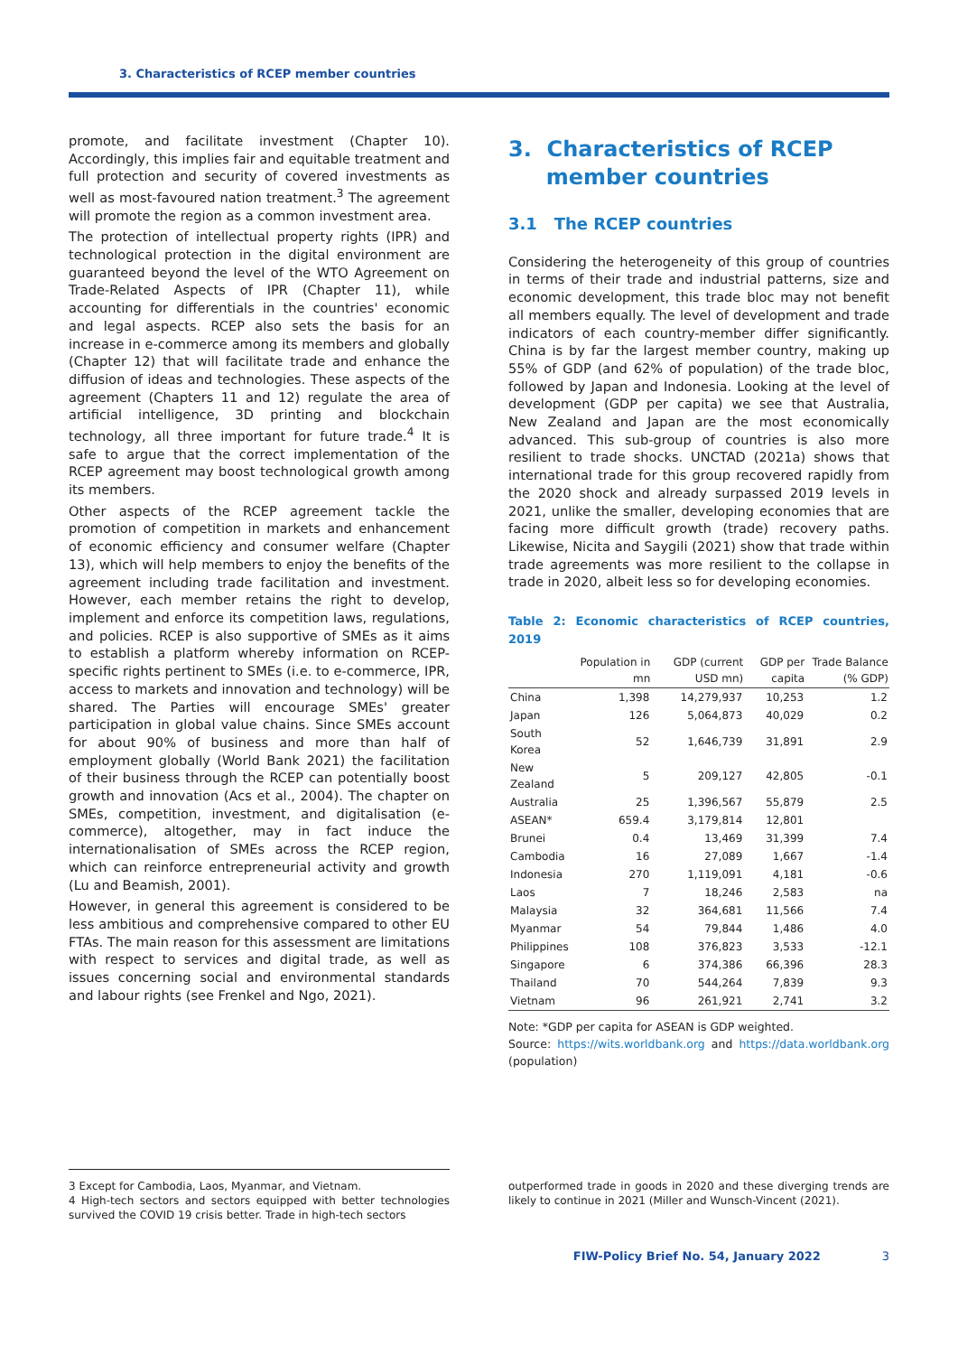3. Characteristics of RCEP member countries
promote, and facilitate investment (Chapter 10). Accordingly, this implies fair and equitable treatment and full protection and security of covered investments as well as most-favoured nation treatment.<sup>3</sup> The agreement will promote the region as a common investment area.
The protection of intellectual property rights (IPR) and technological protection in the digital environment are guaranteed beyond the level of the WTO Agreement on Trade-Related Aspects of IPR (Chapter 11), while accounting for differentials in the countries' economic and legal aspects. RCEP also sets the basis for an increase in e-commerce among its members and globally (Chapter 12) that will facilitate trade and enhance the diffusion of ideas and technologies. These aspects of the agreement (Chapters 11 and 12) regulate the area of artificial intelligence, 3D printing and blockchain technology, all three important for future trade.<sup>4</sup> It is safe to argue that the correct implementation of the RCEP agreement may boost technological growth among its members.
Other aspects of the RCEP agreement tackle the promotion of competition in markets and enhancement of economic efficiency and consumer welfare (Chapter 13), which will help members to enjoy the benefits of the agreement including trade facilitation and investment. However, each member retains the right to develop, implement and enforce its competition laws, regulations, and policies. RCEP is also supportive of SMEs as it aims to establish a platform whereby information on RCEP-specific rights pertinent to SMEs (i.e. to e-commerce, IPR, access to markets and innovation and technology) will be shared. The Parties will encourage SMEs' greater participation in global value chains. Since SMEs account for about 90% of business and more than half of employment globally (World Bank 2021) the facilitation of their business through the RCEP can potentially boost growth and innovation (Acs et al., 2004). The chapter on SMEs, competition, investment, and digitalisation (e-commerce), altogether, may in fact induce the internationalisation of SMEs across the RCEP region, which can reinforce entrepreneurial activity and growth (Lu and Beamish, 2001).
However, in general this agreement is considered to be less ambitious and comprehensive compared to other EU FTAs. The main reason for this assessment are limitations with respect to services and digital trade, as well as issues concerning social and environmental standards and labour rights (see Frenkel and Ngo, 2021).
3. Characteristics of RCEP
member countries
3.1 The RCEP countries
Considering the heterogeneity of this group of countries in terms of their trade and industrial patterns, size and economic development, this trade bloc may not benefit all members equally. The level of development and trade indicators of each country-member differ significantly. China is by far the largest member country, making up 55% of GDP (and 62% of population) of the trade bloc, followed by Japan and Indonesia. Looking at the level of development (GDP per capita) we see that Australia, New Zealand and Japan are the most economically advanced. This sub-group of countries is also more resilient to trade shocks. UNCTAD (2021a) shows that international trade for this group recovered rapidly from the 2020 shock and already surpassed 2019 levels in 2021, unlike the smaller, developing economies that are facing more difficult growth (trade) recovery paths. Likewise, Nicita and Saygili (2021) show that trade within trade agreements was more resilient to the collapse in trade in 2020, albeit less so for developing economies.
Table 2: Economic characteristics of RCEP countries, 2019
| | Population in mn | GDP (current USD mn) | GDP per capita | Trade Balance (% GDP) |
| --- | --- | --- | --- | --- |
| China | 1,398 | 14,279,937 | 10,253 | 1.2 |
| Japan | 126 | 5,064,873 | 40,029 | 0.2 |
| South Korea | 52 | 1,646,739 | 31,891 | 2.9 |
| New Zealand | 5 | 209,127 | 42,805 | -0.1 |
| Australia | 25 | 1,396,567 | 55,879 | 2.5 |
| ASEAN* | 659.4 | 3,179,814 | 12,801 | |
| Brunei | 0.4 | 13,469 | 31,399 | 7.4 |
| Cambodia | 16 | 27,089 | 1,667 | -1.4 |
| Indonesia | 270 | 1,119,091 | 4,181 | -0.6 |
| Laos | 7 | 18,246 | 2,583 | na |
| Malaysia | 32 | 364,681 | 11,566 | 7.4 |
| Myanmar | 54 | 79,844 | 1,486 | 4.0 |
| Philippines | 108 | 376,823 | 3,533 | -12.1 |
| Singapore | 6 | 374,386 | 66,396 | 28.3 |
| Thailand | 70 | 544,264 | 7,839 | 9.3 |
| Vietnam | 96 | 261,921 | 2,741 | 3.2 |
Note: *GDP per capita for ASEAN is GDP weighted.
Source: https://wits.worldbank.org and https://data.worldbank.org (population)
3 Except for Cambodia, Laos, Myanmar, and Vietnam.
4 High-tech sectors and sectors equipped with better technologies survived the COVID 19 crisis better. Trade in high-tech sectors
outperformed trade in goods in 2020 and these diverging trends are likely to continue in 2021 (Miller and Wunsch-Vincent (2021).
FIW-Policy Brief No. 54, January 2022 3